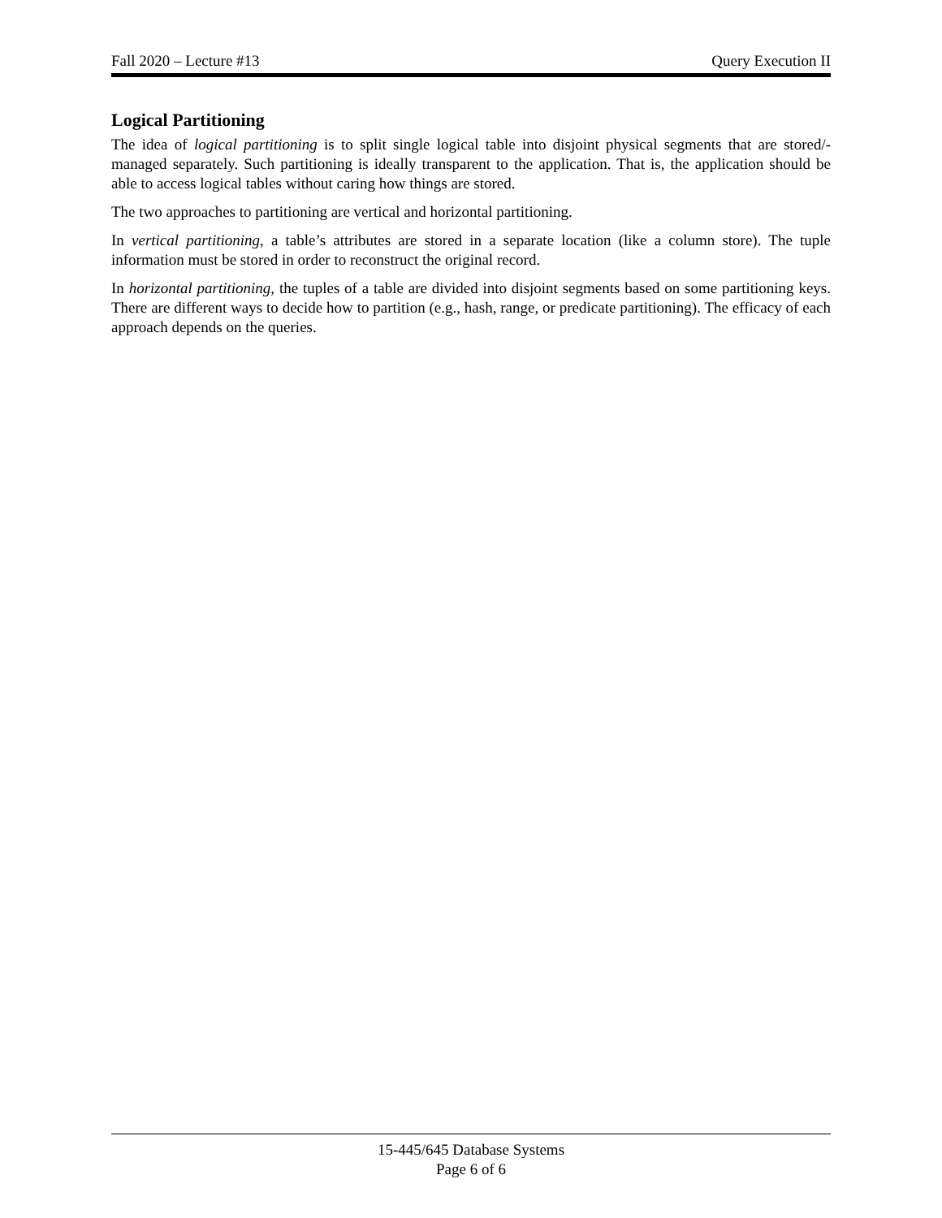Fall 2020 – Lecture #13 Query Execution II
Logical Partitioning
The idea of logical partitioning is to split single logical table into disjoint physical segments that are stored/-managed separately. Such partitioning is ideally transparent to the application. That is, the application should be able to access logical tables without caring how things are stored.
The two approaches to partitioning are vertical and horizontal partitioning.
In vertical partitioning, a table’s attributes are stored in a separate location (like a column store). The tuple information must be stored in order to reconstruct the original record.
In horizontal partitioning, the tuples of a table are divided into disjoint segments based on some partitioning keys. There are different ways to decide how to partition (e.g., hash, range, or predicate partitioning). The efficacy of each approach depends on the queries.
15-445/645 Database Systems
Page 6 of 6